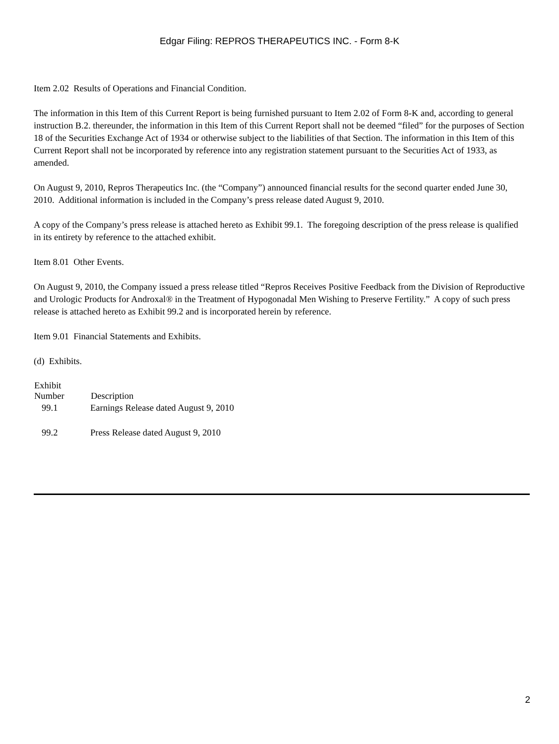Edgar Filing: REPROS THERAPEUTICS INC. - Form 8-K
Item 2.02 Results of Operations and Financial Condition.
The information in this Item of this Current Report is being furnished pursuant to Item 2.02 of Form 8-K and, according to general instruction B.2. thereunder, the information in this Item of this Current Report shall not be deemed “filed” for the purposes of Section 18 of the Securities Exchange Act of 1934 or otherwise subject to the liabilities of that Section. The information in this Item of this Current Report shall not be incorporated by reference into any registration statement pursuant to the Securities Act of 1933, as amended.
On August 9, 2010, Repros Therapeutics Inc. (the “Company”) announced financial results for the second quarter ended June 30, 2010. Additional information is included in the Company’s press release dated August 9, 2010.
A copy of the Company’s press release is attached hereto as Exhibit 99.1. The foregoing description of the press release is qualified in its entirety by reference to the attached exhibit.
Item 8.01 Other Events.
On August 9, 2010, the Company issued a press release titled “Repros Receives Positive Feedback from the Division of Reproductive and Urologic Products for Androxal® in the Treatment of Hypogonadal Men Wishing to Preserve Fertility.” A copy of such press release is attached hereto as Exhibit 99.2 and is incorporated herein by reference.
Item 9.01 Financial Statements and Exhibits.
(d) Exhibits.
| Exhibit Number | Description |
| --- | --- |
| 99.1 | Earnings Release dated August 9, 2010 |
| 99.2 | Press Release dated August 9, 2010 |
2